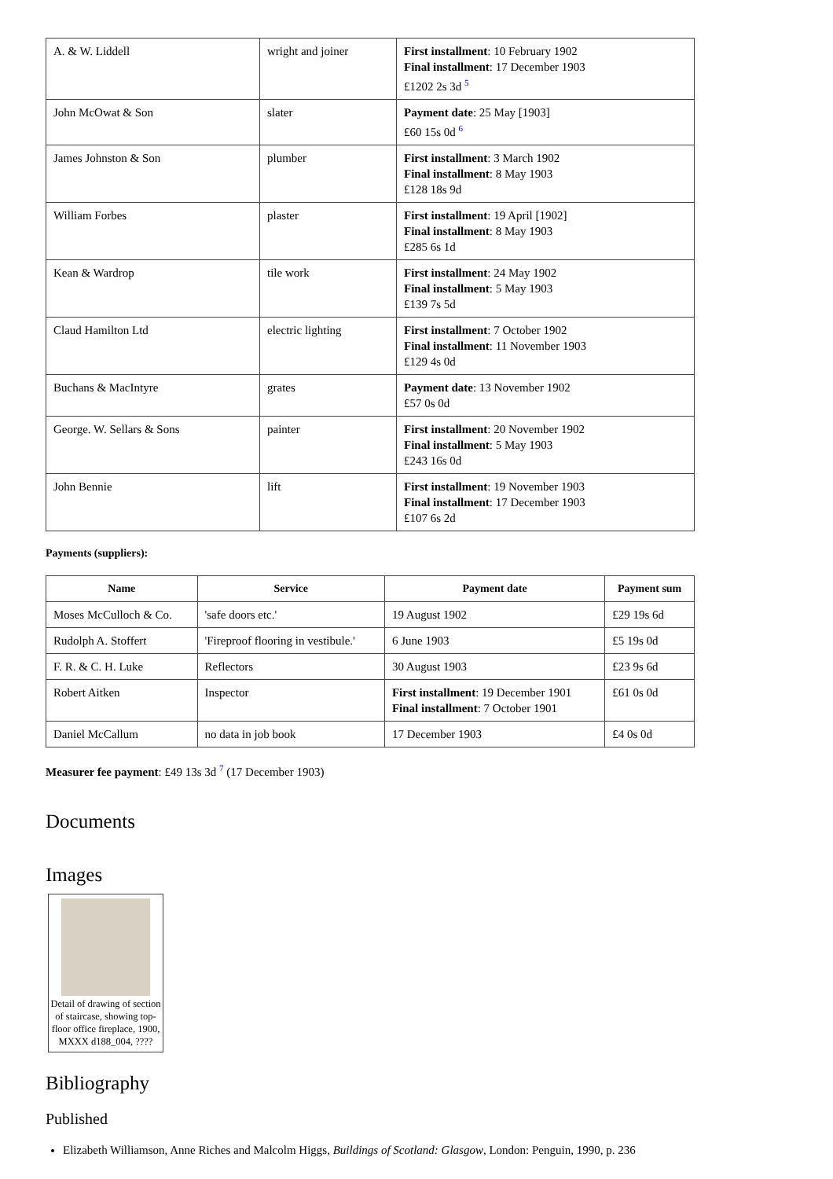| A. & W. Liddell | wright and joiner | First installment : 10 February 1902 Final installment : 17 December 1903 £1202 2s 3d <sup>5</sup> |
| John McOwat & Son | slater | Payment date : 25 May [1903] £60 15s 0d <sup>6</sup> |
| James Johnston & Son | plumber | First installment : 3 March 1902 Final installment : 8 May 1903 £128 18s 9d |
| William Forbes | plaster | First installment : 19 April [1902] Final installment : 8 May 1903 £285 6s 1d |
| Kean & Wardrop | tile work | First installment : 24 May 1902 Final installment : 5 May 1903 £139 7s 5d |
| Claud Hamilton Ltd | electric lighting | First installment : 7 October 1902 Final installment : 11 November 1903 £129 4s 0d |
| Buchans & MacIntyre | grates | Payment date : 13 November 1902 £57 0s 0d |
| George. W. Sellars & Sons | painter | First installment : 20 November 1902 Final installment : 5 May 1903 £243 16s 0d |
| John Bennie | lift | First installment : 19 November 1903 Final installment : 17 December 1903 £107 6s 2d |
Payments (suppliers):
| Name | Service | Payment date | Payment sum |
| --- | --- | --- | --- |
| Moses McCulloch & Co. | 'safe doors etc.' | 19 August 1902 | £29 19s 6d |
| Rudolph A. Stoffert | 'Fireproof flooring in vestibule.' | 6 June 1903 | £5 19s 0d |
| F. R. & C. H. Luke | Reflectors | 30 August 1903 | £23 9s 6d |
| Robert Aitken | Inspector | First installment : 19 December 1901 Final installment : 7 October 1901 | £61 0s 0d |
| Daniel McCallum | no data in job book | 17 December 1903 | £4 0s 0d |
Measurer fee payment: £49 13s 3d <sup>7</sup> (17 December 1903)
Documents
Images
Detail of drawing of section of staircase, showing top-floor office fireplace, 1900, MXXX d188_004, ????
Bibliography
Published
Elizabeth Williamson, Anne Riches and Malcolm Higgs, Buildings of Scotland: Glasgow, London: Penguin, 1990, p. 236